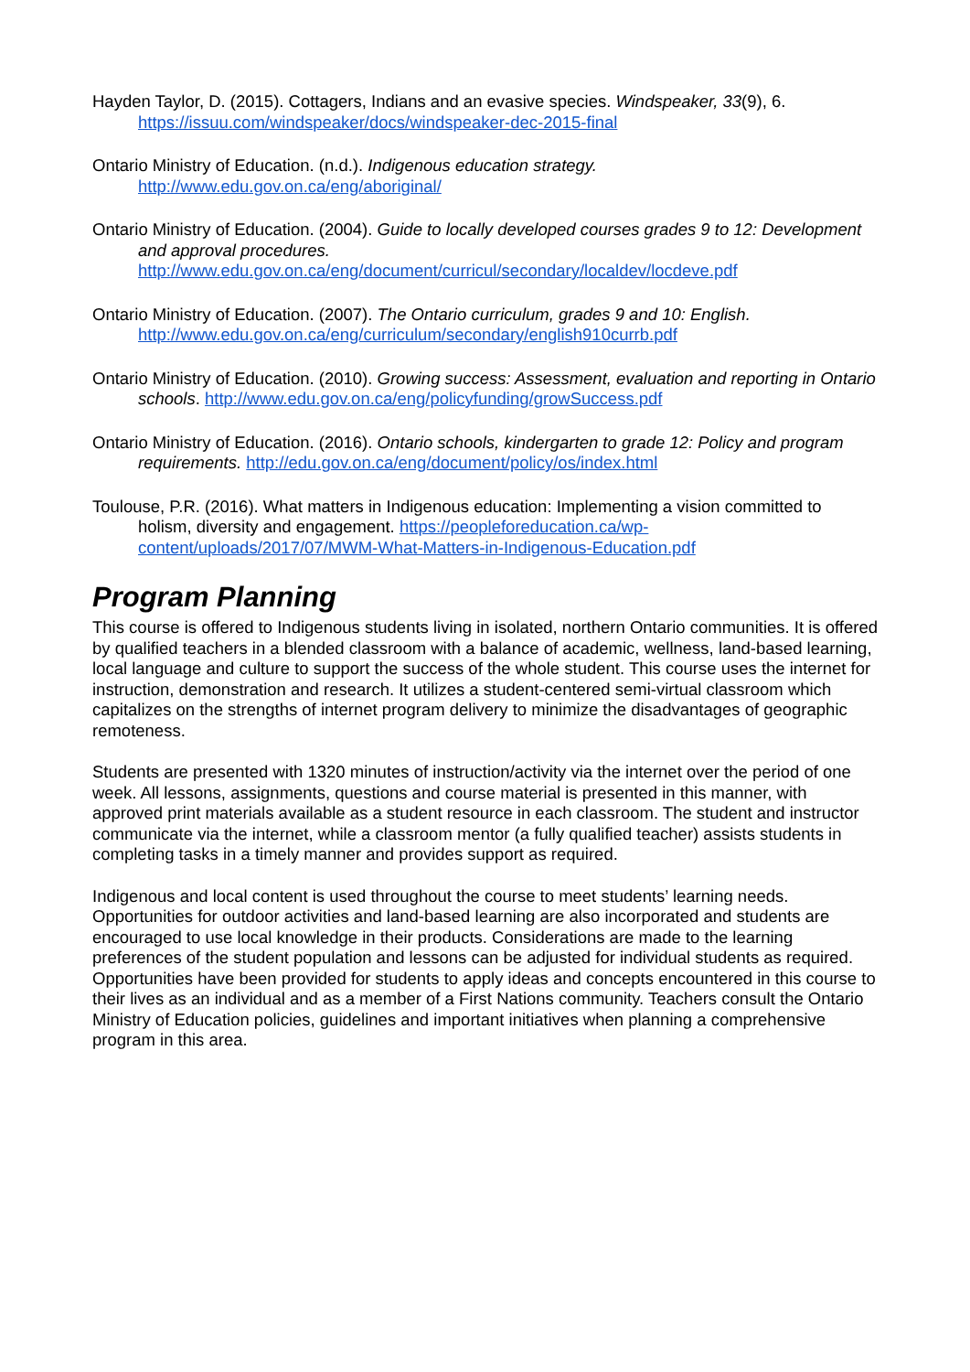Hayden Taylor, D. (2015). Cottagers, Indians and an evasive species. Windspeaker, 33(9), 6. https://issuu.com/windspeaker/docs/windspeaker-dec-2015-final
Ontario Ministry of Education. (n.d.). Indigenous education strategy.
http://www.edu.gov.on.ca/eng/aboriginal/
Ontario Ministry of Education. (2004). Guide to locally developed courses grades 9 to 12: Development and approval procedures.
http://www.edu.gov.on.ca/eng/document/curricul/secondary/localdev/locdeve.pdf
Ontario Ministry of Education. (2007). The Ontario curriculum, grades 9 and 10: English.
http://www.edu.gov.on.ca/eng/curriculum/secondary/english910currb.pdf
Ontario Ministry of Education. (2010). Growing success: Assessment, evaluation and reporting in Ontario schools. http://www.edu.gov.on.ca/eng/policyfunding/growSuccess.pdf
Ontario Ministry of Education. (2016). Ontario schools, kindergarten to grade 12: Policy and program requirements. http://edu.gov.on.ca/eng/document/policy/os/index.html
Toulouse, P.R. (2016). What matters in Indigenous education: Implementing a vision committed to holism, diversity and engagement. https://peopleforeducation.ca/wp-content/uploads/2017/07/MWM-What-Matters-in-Indigenous-Education.pdf
Program Planning
This course is offered to Indigenous students living in isolated, northern Ontario communities. It is offered by qualified teachers in a blended classroom with a balance of academic, wellness, land-based learning, local language and culture to support the success of the whole student. This course uses the internet for instruction, demonstration and research. It utilizes a student-centered semi-virtual classroom which capitalizes on the strengths of internet program delivery to minimize the disadvantages of geographic remoteness.
Students are presented with 1320 minutes of instruction/activity via the internet over the period of one week. All lessons, assignments, questions and course material is presented in this manner, with approved print materials available as a student resource in each classroom. The student and instructor communicate via the internet, while a classroom mentor (a fully qualified teacher) assists students in completing tasks in a timely manner and provides support as required.
Indigenous and local content is used throughout the course to meet students’ learning needs. Opportunities for outdoor activities and land-based learning are also incorporated and students are encouraged to use local knowledge in their products. Considerations are made to the learning preferences of the student population and lessons can be adjusted for individual students as required. Opportunities have been provided for students to apply ideas and concepts encountered in this course to their lives as an individual and as a member of a First Nations community. Teachers consult the Ontario Ministry of Education policies, guidelines and important initiatives when planning a comprehensive program in this area.